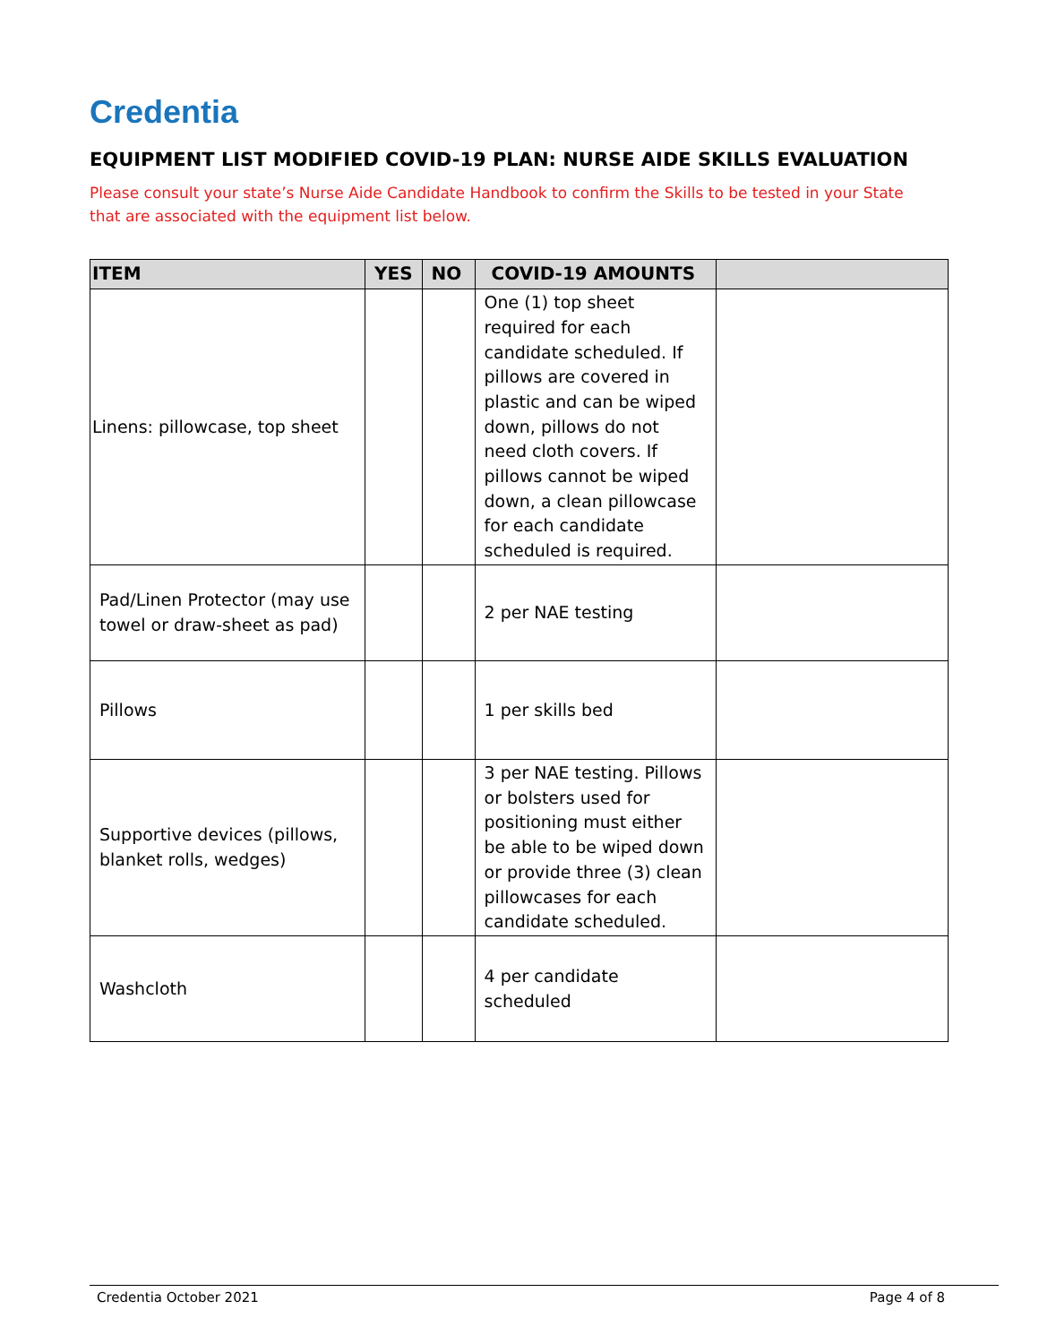Credentia
EQUIPMENT LIST MODIFIED COVID-19 PLAN: NURSE AIDE SKILLS EVALUATION
Please consult your state’s Nurse Aide Candidate Handbook to confirm the Skills to be tested in your State that are associated with the equipment list below.
| ITEM | YES | NO | COVID-19 AMOUNTS | |
| --- | --- | --- | --- | --- |
| Linens: pillowcase, top sheet | | | One (1) top sheet required for each candidate scheduled. If pillows are covered in plastic and can be wiped down, pillows do not need cloth covers. If pillows cannot be wiped down, a clean pillowcase for each candidate scheduled is required. | |
| Pad/Linen Protector (may use towel or draw-sheet as pad) | | | 2 per NAE testing | |
| Pillows | | | 1 per skills bed | |
| Supportive devices (pillows, blanket rolls, wedges) | | | 3 per NAE testing. Pillows or bolsters used for positioning must either be able to be wiped down or provide three (3) clean pillowcases for each candidate scheduled. | |
| Washcloth | | | 4 per candidate scheduled | |
Credentia October 2021 Page 4 of 8